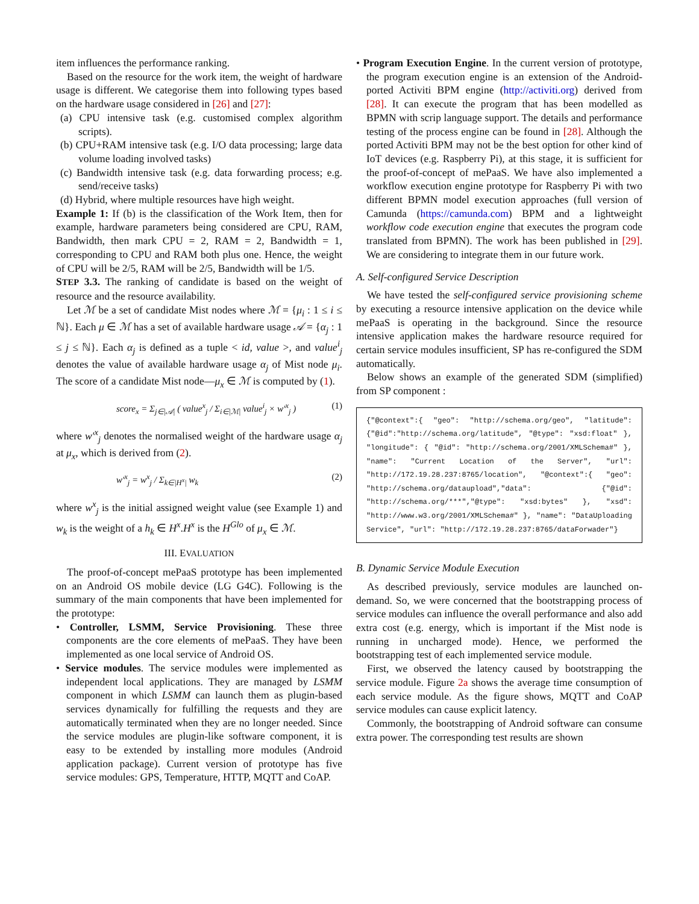item influences the performance ranking.
Based on the resource for the work item, the weight of hardware usage is different. We categorise them into following types based on the hardware usage considered in [26] and [27]:
(a) CPU intensive task (e.g. customised complex algorithm scripts).
(b) CPU+RAM intensive task (e.g. I/O data processing; large data volume loading involved tasks)
(c) Bandwidth intensive task (e.g. data forwarding process; e.g. send/receive tasks)
(d) Hybrid, where multiple resources have high weight.
Example 1: If (b) is the classification of the Work Item, then for example, hardware parameters being considered are CPU, RAM, Bandwidth, then mark CPU = 2, RAM = 2, Bandwidth = 1, corresponding to CPU and RAM both plus one. Hence, the weight of CPU will be 2/5, RAM will be 2/5, Bandwidth will be 1/5.
STEP 3.3. The ranking of candidate is based on the weight of resource and the resource availability.
Let ℳ be a set of candidate Mist nodes where ℳ = {μ<sub>i</sub> : 1 ≤ i ≤ ℕ}. Each μ ∈ ℳ has a set of available hardware usage 𝒜 = {α<sub>j</sub> : 1 ≤ j ≤ ℕ}. Each α<sub>j</sub> is defined as a tuple < id, value >, and value<sup>i</sup><sub>j</sub> denotes the value of available hardware usage α<sub>j</sub> of Mist node μ<sub>i</sub>. The score of a candidate Mist node—μ<sub>x</sub> ∈ ℳ is computed by (1).
score<sub>x</sub> = Σ<sub>j∈|𝒜|</sub> ( value<sup>x</sup><sub>j</sub> / Σ<sub>i∈|ℳ|</sub> value<sup>i</sup><sub>j</sub> × w′<sup>x</sup><sub>j</sub> ) (1)
where w′<sup>x</sup><sub>j</sub> denotes the normalised weight of the hardware usage α<sub>j</sub> at μ<sub>x</sub>, which is derived from (2).
w′<sup>x</sup><sub>j</sub> = w<sup>x</sup><sub>j</sub> / Σ<sub>k∈|H<sup>x</sup>|</sub> w<sub>k</sub> (2)
where w<sup>x</sup><sub>j</sub> is the initial assigned weight value (see Example 1) and w<sub>k</sub> is the weight of a h<sub>k</sub> ∈ H<sup>x</sup>.H<sup>x</sup> is the H<sup>Glo</sup> of μ<sub>x</sub> ∈ ℳ.
III. EVALUATION
The proof-of-concept mePaaS prototype has been implemented on an Android OS mobile device (LG G4C). Following is the summary of the main components that have been implemented for the prototype:
• Controller, LSMM, Service Provisioning. These three components are the core elements of mePaaS. They have been implemented as one local service of Android OS.
• Service modules. The service modules were implemented as independent local applications. They are managed by LSMM component in which LSMM can launch them as plugin-based services dynamically for fulfilling the requests and they are automatically terminated when they are no longer needed. Since the service modules are plugin-like software component, it is easy to be extended by installing more modules (Android application package). Current version of prototype has five service modules: GPS, Temperature, HTTP, MQTT and CoAP.
• Program Execution Engine. In the current version of prototype, the program execution engine is an extension of the Android-ported Activiti BPM engine (http://activiti.org) derived from [28]. It can execute the program that has been modelled as BPMN with scrip language support. The details and performance testing of the process engine can be found in [28]. Although the ported Activiti BPM may not be the best option for other kind of IoT devices (e.g. Raspberry Pi), at this stage, it is sufficient for the proof-of-concept of mePaaS. We have also implemented a workflow execution engine prototype for Raspberry Pi with two different BPMN model execution approaches (full version of Camunda (https://camunda.com) BPM and a lightweight workflow code execution engine that executes the program code translated from BPMN). The work has been published in [29]. We are considering to integrate them in our future work.
A. Self-configured Service Description
We have tested the self-configured service provisioning scheme by executing a resource intensive application on the device while mePaaS is operating in the background. Since the resource intensive application makes the hardware resource required for certain service modules insufficient, SP has re-configured the SDM automatically.
Below shows an example of the generated SDM (simplified) from SP component :
{"@context":{ "geo": "http://schema.org/geo", "latitude":{"@id":"http://schema.org/latitude", "@type": "xsd:float" }, "longitude": { "@id": "http://schema.org/2001/XMLSchema#" }, "name": "Current Location of the Server", "url": "http://172.19.28.237:8765/location", "@context":{ "geo": "http://schema.org/dataupload","data": {"@id": "http://schema.org/***","@type": "xsd:bytes" }, "xsd": "http://www.w3.org/2001/XMLSchema#" }, "name": "DataUploading Service", "url": "http://172.19.28.237:8765/dataForwader"}
B. Dynamic Service Module Execution
As described previously, service modules are launched on-demand. So, we were concerned that the bootstrapping process of service modules can influence the overall performance and also add extra cost (e.g. energy, which is important if the Mist node is running in uncharged mode). Hence, we performed the bootstrapping test of each implemented service module.
First, we observed the latency caused by bootstrapping the service module. Figure 2a shows the average time consumption of each service module. As the figure shows, MQTT and CoAP service modules can cause explicit latency.
Commonly, the bootstrapping of Android software can consume extra power. The corresponding test results are shown